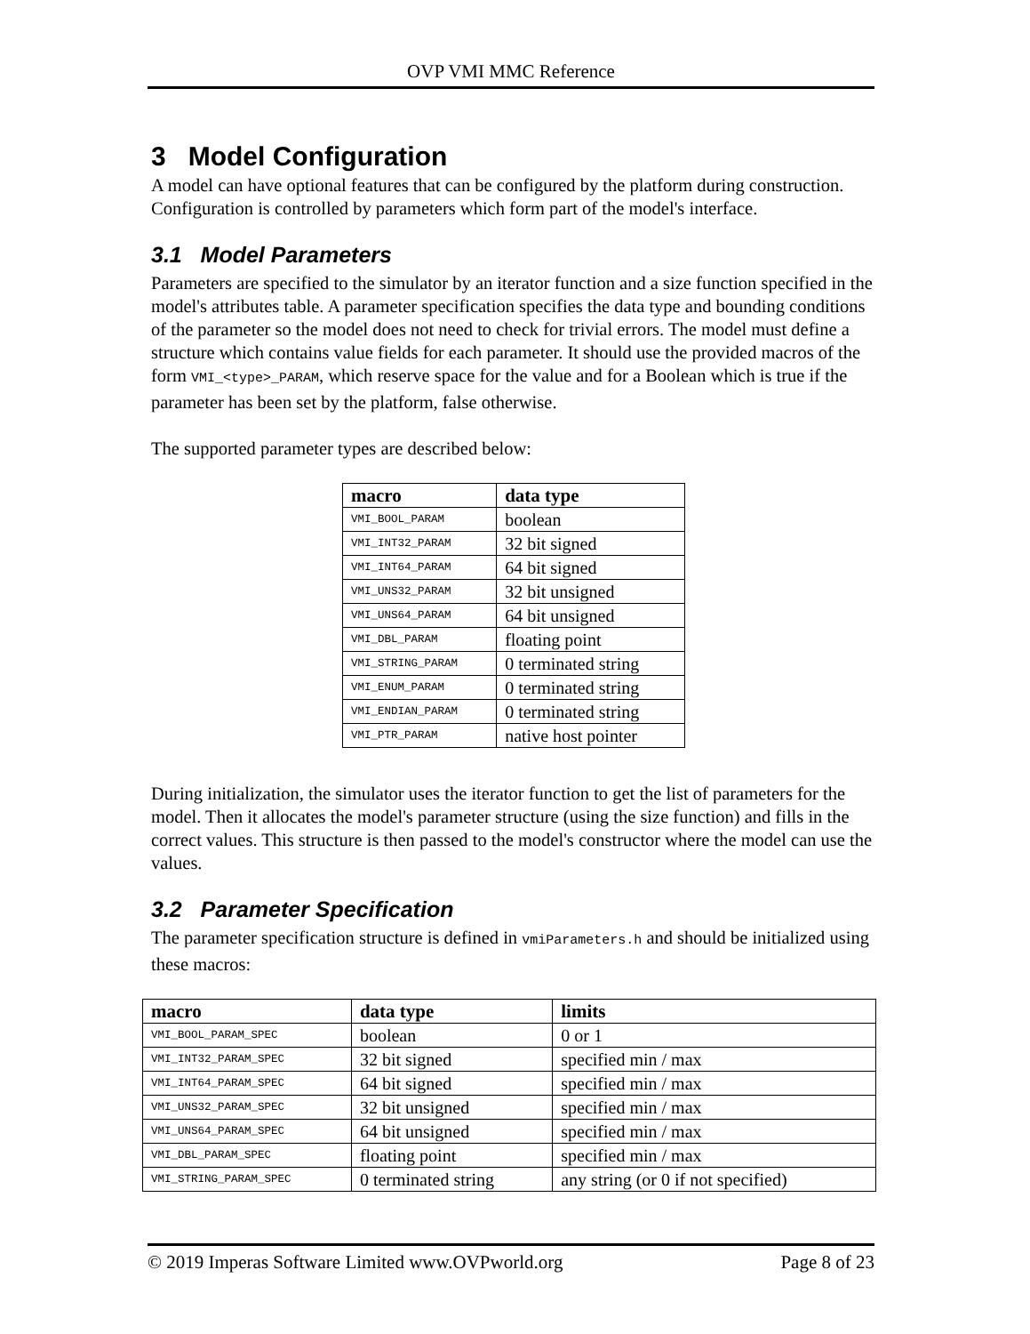OVP VMI MMC Reference
3 Model Configuration
A model can have optional features that can be configured by the platform during construction. Configuration is controlled by parameters which form part of the model's interface.
3.1 Model Parameters
Parameters are specified to the simulator by an iterator function and a size function specified in the model's attributes table. A parameter specification specifies the data type and bounding conditions of the parameter so the model does not need to check for trivial errors. The model must define a structure which contains value fields for each parameter. It should use the provided macros of the form VMI_<type>_PARAM, which reserve space for the value and for a Boolean which is true if the parameter has been set by the platform, false otherwise.
The supported parameter types are described below:
| macro | data type |
| --- | --- |
| VMI_BOOL_PARAM | boolean |
| VMI_INT32_PARAM | 32 bit signed |
| VMI_INT64_PARAM | 64 bit signed |
| VMI_UNS32_PARAM | 32 bit unsigned |
| VMI_UNS64_PARAM | 64 bit unsigned |
| VMI_DBL_PARAM | floating point |
| VMI_STRING_PARAM | 0 terminated string |
| VMI_ENUM_PARAM | 0 terminated string |
| VMI_ENDIAN_PARAM | 0 terminated string |
| VMI_PTR_PARAM | native host pointer |
During initialization, the simulator uses the iterator function to get the list of parameters for the model. Then it allocates the model's parameter structure (using the size function) and fills in the correct values. This structure is then passed to the model's constructor where the model can use the values.
3.2 Parameter Specification
The parameter specification structure is defined in vmiParameters.h and should be initialized using these macros:
| macro | data type | limits |
| --- | --- | --- |
| VMI_BOOL_PARAM_SPEC | boolean | 0 or 1 |
| VMI_INT32_PARAM_SPEC | 32 bit signed | specified min / max |
| VMI_INT64_PARAM_SPEC | 64 bit signed | specified min / max |
| VMI_UNS32_PARAM_SPEC | 32 bit unsigned | specified min / max |
| VMI_UNS64_PARAM_SPEC | 64 bit unsigned | specified min / max |
| VMI_DBL_PARAM_SPEC | floating point | specified min / max |
| VMI_STRING_PARAM_SPEC | 0 terminated string | any string (or 0 if not specified) |
© 2019 Imperas Software Limited www.OVPworld.org Page 8 of 23